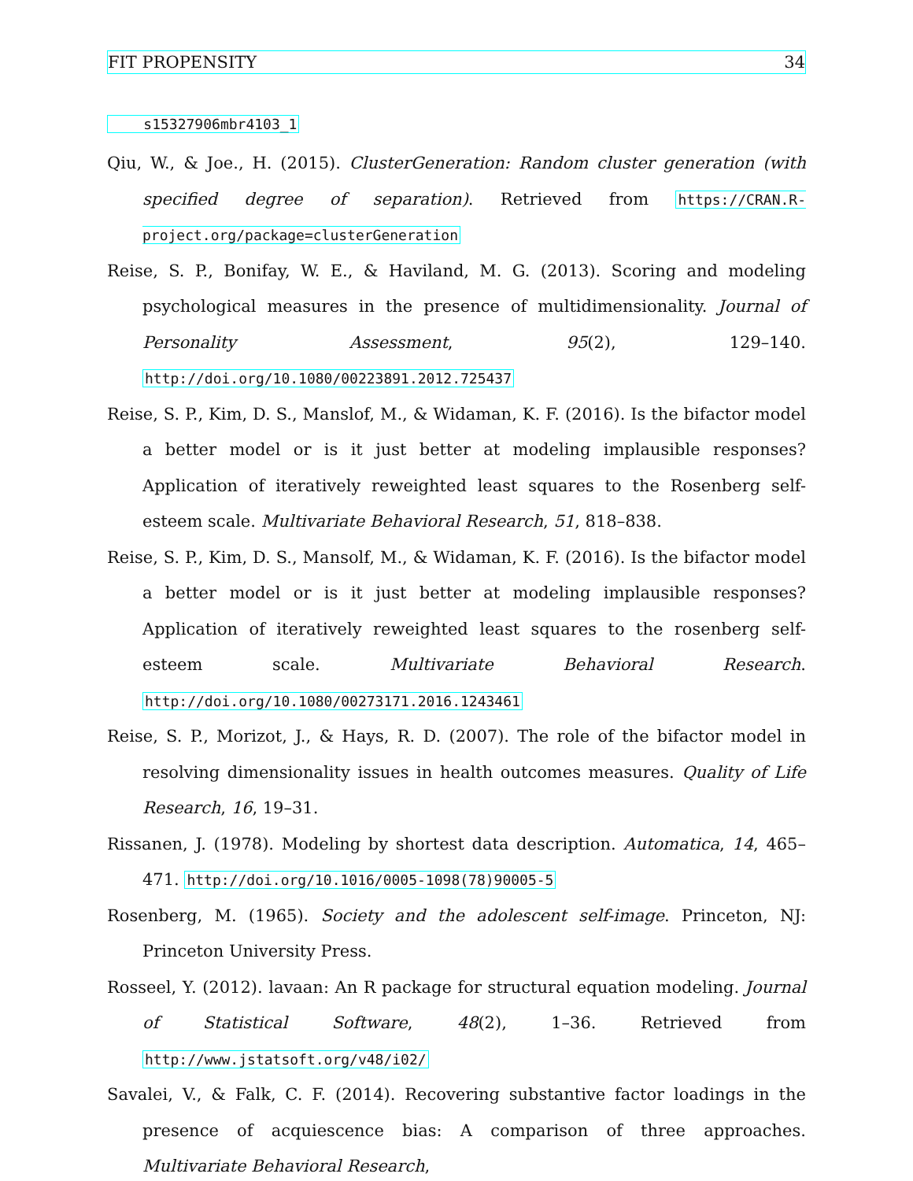FIT PROPENSITY 34
s15327906mbr4103_1
Qiu, W., & Joe., H. (2015). ClusterGeneration: Random cluster generation (with specified degree of separation). Retrieved from https://CRAN.R-project.org/package=clusterGeneration
Reise, S. P., Bonifay, W. E., & Haviland, M. G. (2013). Scoring and modeling psychological measures in the presence of multidimensionality. Journal of Personality Assessment, 95(2), 129–140. http://doi.org/10.1080/00223891.2012.725437
Reise, S. P., Kim, D. S., Manslof, M., & Widaman, K. F. (2016). Is the bifactor model a better model or is it just better at modeling implausible responses? Application of iteratively reweighted least squares to the Rosenberg self-esteem scale. Multivariate Behavioral Research, 51, 818–838.
Reise, S. P., Kim, D. S., Mansolf, M., & Widaman, K. F. (2016). Is the bifactor model a better model or is it just better at modeling implausible responses? Application of iteratively reweighted least squares to the rosenberg self-esteem scale. Multivariate Behavioral Research. http://doi.org/10.1080/00273171.2016.1243461
Reise, S. P., Morizot, J., & Hays, R. D. (2007). The role of the bifactor model in resolving dimensionality issues in health outcomes measures. Quality of Life Research, 16, 19–31.
Rissanen, J. (1978). Modeling by shortest data description. Automatica, 14, 465–471. http://doi.org/10.1016/0005-1098(78)90005-5
Rosenberg, M. (1965). Society and the adolescent self-image. Princeton, NJ: Princeton University Press.
Rosseel, Y. (2012). lavaan: An R package for structural equation modeling. Journal of Statistical Software, 48(2), 1–36. Retrieved from http://www.jstatsoft.org/v48/i02/
Savalei, V., & Falk, C. F. (2014). Recovering substantive factor loadings in the presence of acquiescence bias: A comparison of three approaches. Multivariate Behavioral Research,